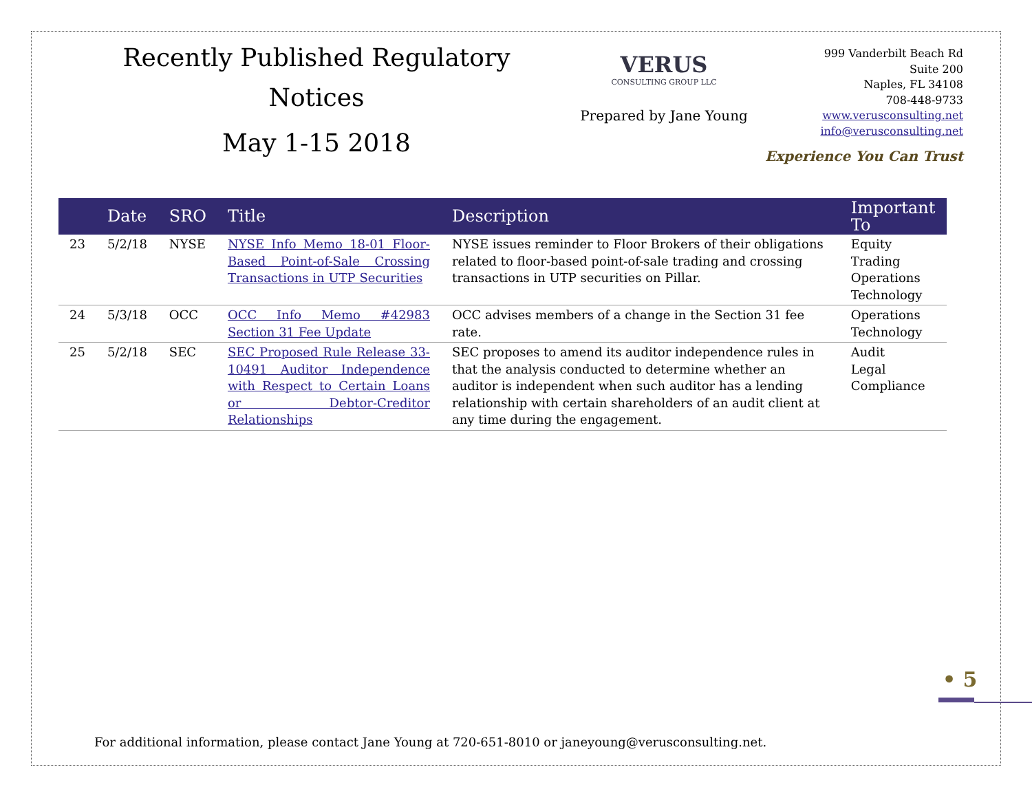Recently Published Regulatory
Notices
May 1-15 2018
VERUS
CONSULTING GROUP LLC
Prepared by Jane Young
999 Vanderbilt Beach Rd
Suite 200
Naples, FL 34108
708-448-9733
www.verusconsulting.net
info@verusconsulting.net
Experience You Can Trust
| | Date | SRO | Title | Description | Important To |
| --- | --- | --- | --- | --- | --- |
| 23 | 5/2/18 | NYSE | NYSE Info Memo 18-01 Floor-Based Point-of-Sale Crossing Transactions in UTP Securities | NYSE issues reminder to Floor Brokers of their obligations related to floor-based point-of-sale trading and crossing transactions in UTP securities on Pillar. | Equity Trading Operations Technology |
| 24 | 5/3/18 | OCC | OCC Info Memo #42983 Section 31 Fee Update | OCC advises members of a change in the Section 31 fee rate. | Operations Technology |
| 25 | 5/2/18 | SEC | SEC Proposed Rule Release 33-10491 Auditor Independence with Respect to Certain Loans or Debtor-Creditor Relationships | SEC proposes to amend its auditor independence rules in that the analysis conducted to determine whether an auditor is independent when such auditor has a lending relationship with certain shareholders of an audit client at any time during the engagement. | Audit Legal Compliance |
• 5
For additional information, please contact Jane Young at 720-651-8010 or janeyoung@verusconsulting.net.